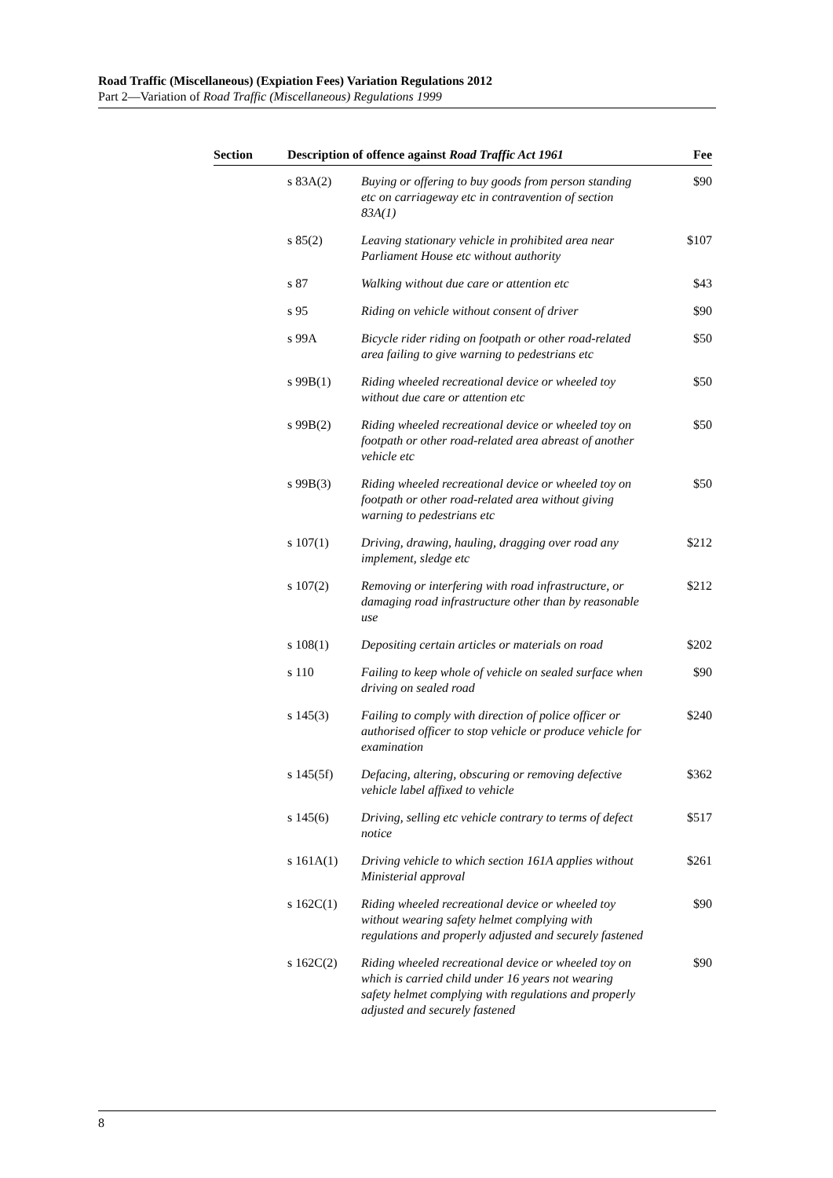Road Traffic (Miscellaneous) (Expiation Fees) Variation Regulations 2012
Part 2—Variation of Road Traffic (Miscellaneous) Regulations 1999
| Section | Description of offence against Road Traffic Act 1961 | | Fee |
| --- | --- | --- | --- |
| | s 83A(2) | Buying or offering to buy goods from person standing etc on carriageway etc in contravention of section 83A(1) | $90 |
| | s 85(2) | Leaving stationary vehicle in prohibited area near Parliament House etc without authority | $107 |
| | s 87 | Walking without due care or attention etc | $43 |
| | s 95 | Riding on vehicle without consent of driver | $90 |
| | s 99A | Bicycle rider riding on footpath or other road-related area failing to give warning to pedestrians etc | $50 |
| | s 99B(1) | Riding wheeled recreational device or wheeled toy without due care or attention etc | $50 |
| | s 99B(2) | Riding wheeled recreational device or wheeled toy on footpath or other road-related area abreast of another vehicle etc | $50 |
| | s 99B(3) | Riding wheeled recreational device or wheeled toy on footpath or other road-related area without giving warning to pedestrians etc | $50 |
| | s 107(1) | Driving, drawing, hauling, dragging over road any implement, sledge etc | $212 |
| | s 107(2) | Removing or interfering with road infrastructure, or damaging road infrastructure other than by reasonable use | $212 |
| | s 108(1) | Depositing certain articles or materials on road | $202 |
| | s 110 | Failing to keep whole of vehicle on sealed surface when driving on sealed road | $90 |
| | s 145(3) | Failing to comply with direction of police officer or authorised officer to stop vehicle or produce vehicle for examination | $240 |
| | s 145(5f) | Defacing, altering, obscuring or removing defective vehicle label affixed to vehicle | $362 |
| | s 145(6) | Driving, selling etc vehicle contrary to terms of defect notice | $517 |
| | s 161A(1) | Driving vehicle to which section 161A applies without Ministerial approval | $261 |
| | s 162C(1) | Riding wheeled recreational device or wheeled toy without wearing safety helmet complying with regulations and properly adjusted and securely fastened | $90 |
| | s 162C(2) | Riding wheeled recreational device or wheeled toy on which is carried child under 16 years not wearing safety helmet complying with regulations and properly adjusted and securely fastened | $90 |
8